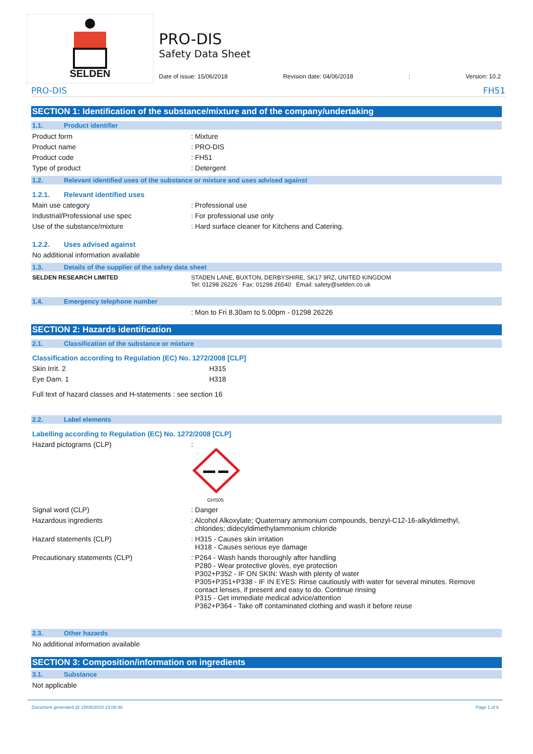SELDEN
PRO-DIS
Safety Data Sheet
Date of issue: 15/06/2018 Revision date: 04/06/2018: Version: 10.2
PRO-DIS FH51
SECTION 1: Identification of the substance/mixture and of the company/undertaking
1.1. Product identifier
Product form: Mixture
Product name: PRO-DIS
Product code: FH51
Type of product: Detergent
1.2. Relevant identified uses of the substance or mixture and uses advised against
1.2.1. Relevant identified uses
Main use category: Professional use
Industrial/Professional use spec: For professional use only
Use of the substance/mixture: Hard surface cleaner for Kitchens and Catering.
1.2.2. Uses advised against
No additional information available
1.3. Details of the supplier of the safety data sheet
SELDEN RESEARCH LIMITED STADEN LANE, BUXTON, DERBYSHIRE, SK17 9RZ, UNITED KINGDOM
Tel: 01298 26226 Fax: 01298 26540 Email: safety@selden.co.uk
1.4. Emergency telephone number
: Mon to Fri 8.30am to 5.00pm - 01298 26226
SECTION 2: Hazards identification
2.1. Classification of the substance or mixture
Classification according to Regulation (EC) No. 1272/2008 [CLP]
Skin Irrit. 2 H315
Eye Dam. 1 H318
Full text of hazard classes and H-statements : see section 16
2.2. Label elements
Labelling according to Regulation (EC) No. 1272/2008 [CLP]
Hazard pictograms (CLP):
GHS05
Signal word (CLP): Danger
Hazardous ingredients: Alcohol Alkoxylate; Quaternary ammonium compounds, benzyl-C12-16-alkyldimethyl,
chlorides; didecyldimethylammonium chloride
Hazard statements (CLP): H315 - Causes skin irritation
H318 - Causes serious eye damage
Precautionary statements (CLP): P264 - Wash hands thoroughly after handling
P280 - Wear protective gloves, eye protection
P302+P352 - IF ON SKIN: Wash with plenty of water
P305+P351+P338 - IF IN EYES: Rinse cautiously with water for several minutes. Remove
contact lenses, if present and easy to do. Continue rinsing
P315 - Get immediate medical advice/attention
P362+P364 - Take off contaminated clothing and wash it before reuse
2.3. Other hazards
No additional information available
SECTION 3: Composition/information on ingredients
3.1. Substance
Not applicable
Document generated @ 15/06/2018 13:08:48 Page 1 of 6